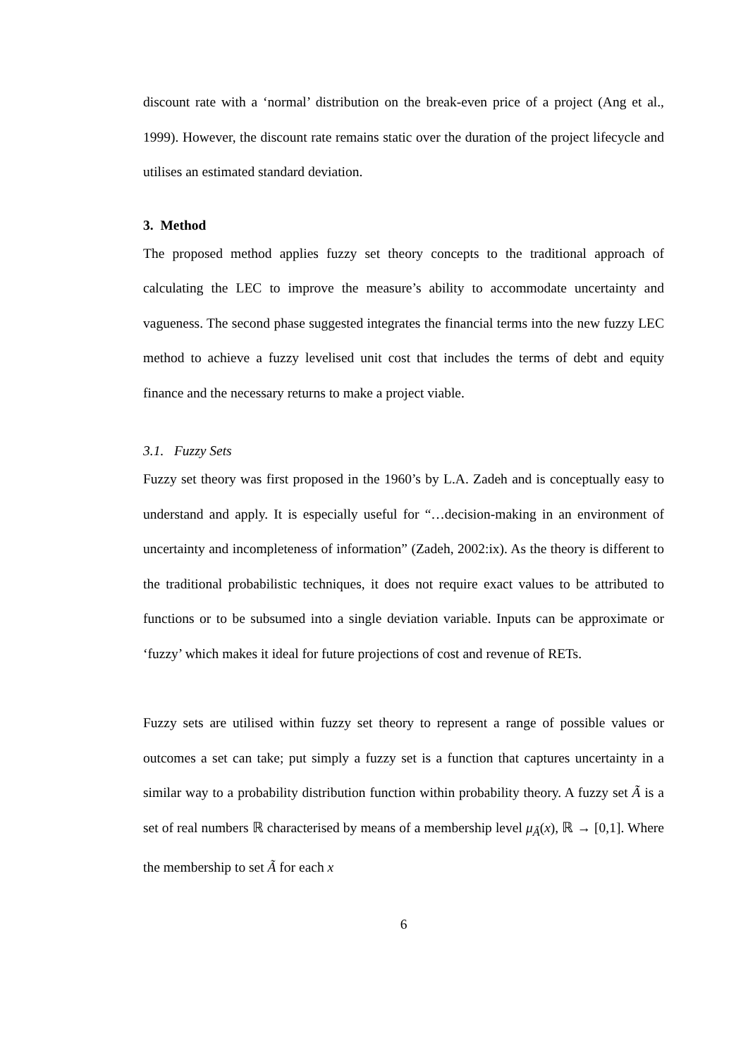discount rate with a ‘normal’ distribution on the break-even price of a project (Ang et al., 1999). However, the discount rate remains static over the duration of the project lifecycle and utilises an estimated standard deviation.
3. Method
The proposed method applies fuzzy set theory concepts to the traditional approach of calculating the LEC to improve the measure’s ability to accommodate uncertainty and vagueness. The second phase suggested integrates the financial terms into the new fuzzy LEC method to achieve a fuzzy levelised unit cost that includes the terms of debt and equity finance and the necessary returns to make a project viable.
3.1. Fuzzy Sets
Fuzzy set theory was first proposed in the 1960’s by L.A. Zadeh and is conceptually easy to understand and apply. It is especially useful for “…decision-making in an environment of uncertainty and incompleteness of information” (Zadeh, 2002:ix). As the theory is different to the traditional probabilistic techniques, it does not require exact values to be attributed to functions or to be subsumed into a single deviation variable. Inputs can be approximate or ‘fuzzy’ which makes it ideal for future projections of cost and revenue of RETs.
Fuzzy sets are utilised within fuzzy set theory to represent a range of possible values or outcomes a set can take; put simply a fuzzy set is a function that captures uncertainty in a similar way to a probability distribution function within probability theory. A fuzzy set Ã is a set of real numbers ℝ characterised by means of a membership level μ<sub>Ã</sub>(x), ℝ → [0,1]. Where the membership to set Ã for each x
6